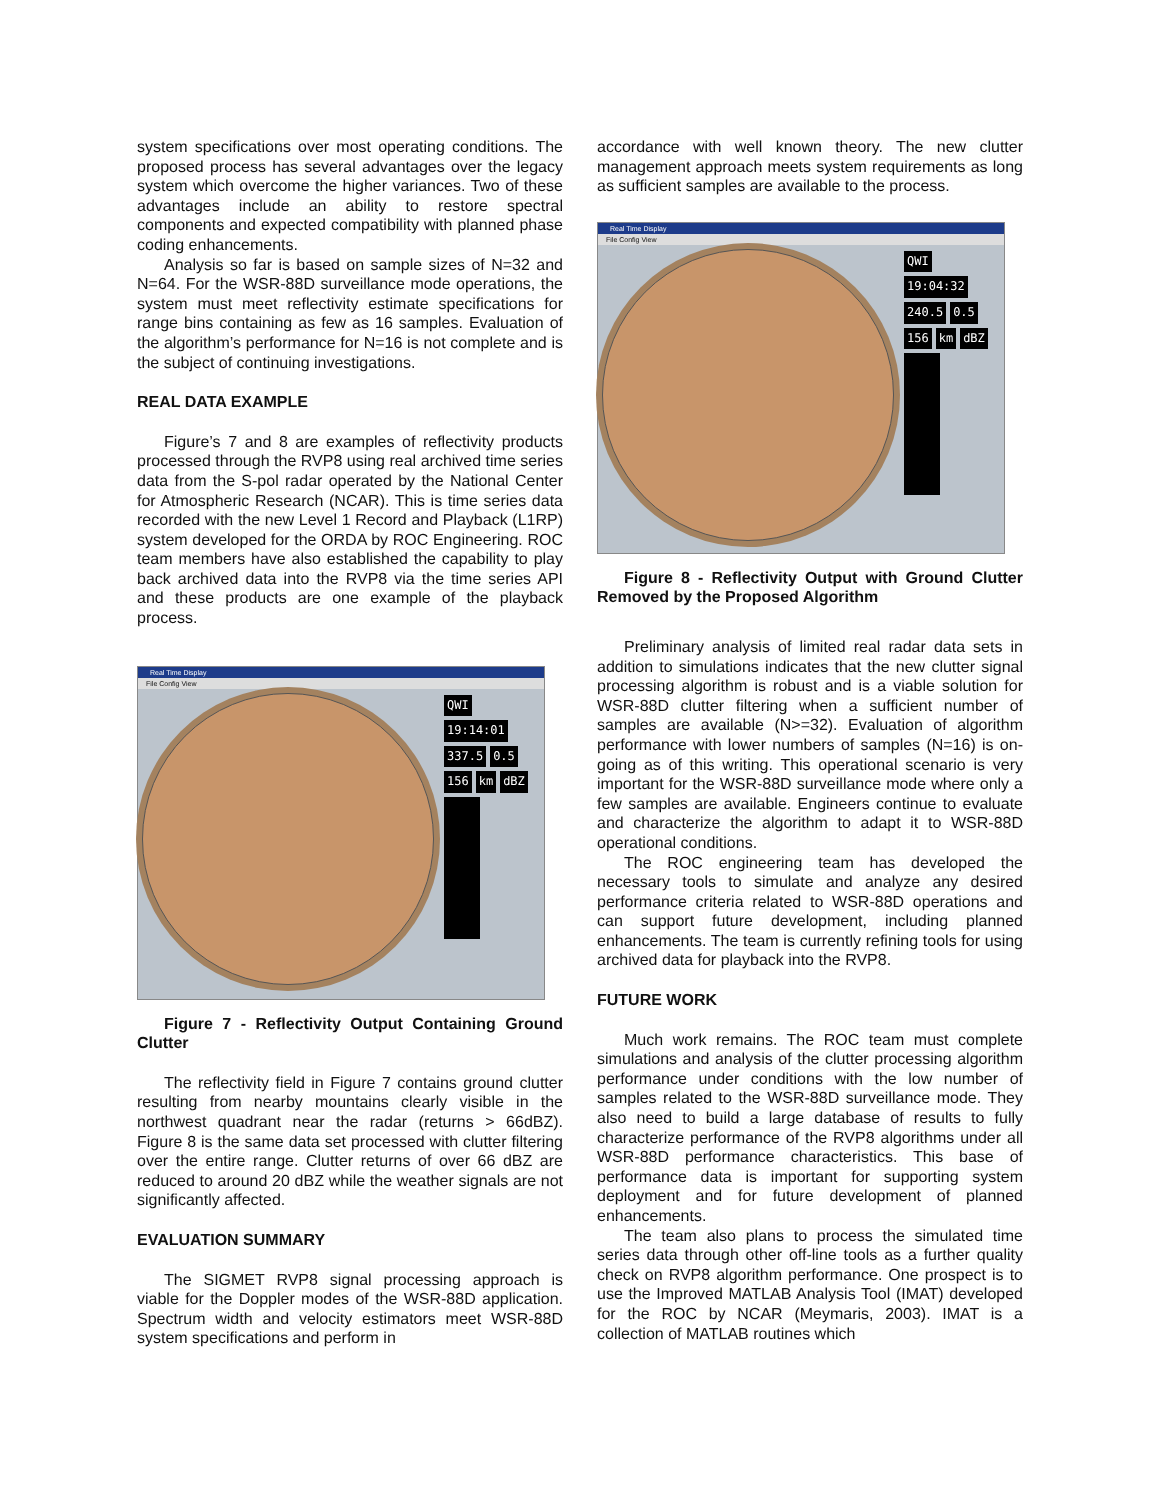system specifications over most operating conditions. The proposed process has several advantages over the legacy system which overcome the higher variances. Two of these advantages include an ability to restore spectral components and expected compatibility with planned phase coding enhancements.
Analysis so far is based on sample sizes of N=32 and N=64. For the WSR-88D surveillance mode operations, the system must meet reflectivity estimate specifications for range bins containing as few as 16 samples. Evaluation of the algorithm’s performance for N=16 is not complete and is the subject of continuing investigations.
REAL DATA EXAMPLE
Figure’s 7 and 8 are examples of reflectivity products processed through the RVP8 using real archived time series data from the S-pol radar operated by the National Center for Atmospheric Research (NCAR). This is time series data recorded with the new Level 1 Record and Playback (L1RP) system developed for the ORDA by ROC Engineering. ROC team members have also established the capability to play back archived data into the RVP8 via the time series API and these products are one example of the playback process.
Real Time Display
File Config View
QWI 19:14:01 337.5 0.5 156 km dBZ
Figure 7 - Reflectivity Output Containing Ground Clutter
The reflectivity field in Figure 7 contains ground clutter resulting from nearby mountains clearly visible in the northwest quadrant near the radar (returns > 66dBZ). Figure 8 is the same data set processed with clutter filtering over the entire range. Clutter returns of over 66 dBZ are reduced to around 20 dBZ while the weather signals are not significantly affected.
EVALUATION SUMMARY
The SIGMET RVP8 signal processing approach is viable for the Doppler modes of the WSR-88D application. Spectrum width and velocity estimators meet WSR-88D system specifications and perform in
accordance with well known theory. The new clutter management approach meets system requirements as long as sufficient samples are available to the process.
Real Time Display
File Config View
QWI 19:04:32 240.5 0.5 156 km dBZ
Figure 8 - Reflectivity Output with Ground Clutter Removed by the Proposed Algorithm
Preliminary analysis of limited real radar data sets in addition to simulations indicates that the new clutter signal processing algorithm is robust and is a viable solution for WSR-88D clutter filtering when a sufficient number of samples are available (N>=32). Evaluation of algorithm performance with lower numbers of samples (N=16) is on-going as of this writing. This operational scenario is very important for the WSR-88D surveillance mode where only a few samples are available. Engineers continue to evaluate and characterize the algorithm to adapt it to WSR-88D operational conditions.
The ROC engineering team has developed the necessary tools to simulate and analyze any desired performance criteria related to WSR-88D operations and can support future development, including planned enhancements. The team is currently refining tools for using archived data for playback into the RVP8.
FUTURE WORK
Much work remains. The ROC team must complete simulations and analysis of the clutter processing algorithm performance under conditions with the low number of samples related to the WSR-88D surveillance mode. They also need to build a large database of results to fully characterize performance of the RVP8 algorithms under all WSR-88D performance characteristics. This base of performance data is important for supporting system deployment and for future development of planned enhancements.
The team also plans to process the simulated time series data through other off-line tools as a further quality check on RVP8 algorithm performance. One prospect is to use the Improved MATLAB Analysis Tool (IMAT) developed for the ROC by NCAR (Meymaris, 2003). IMAT is a collection of MATLAB routines which